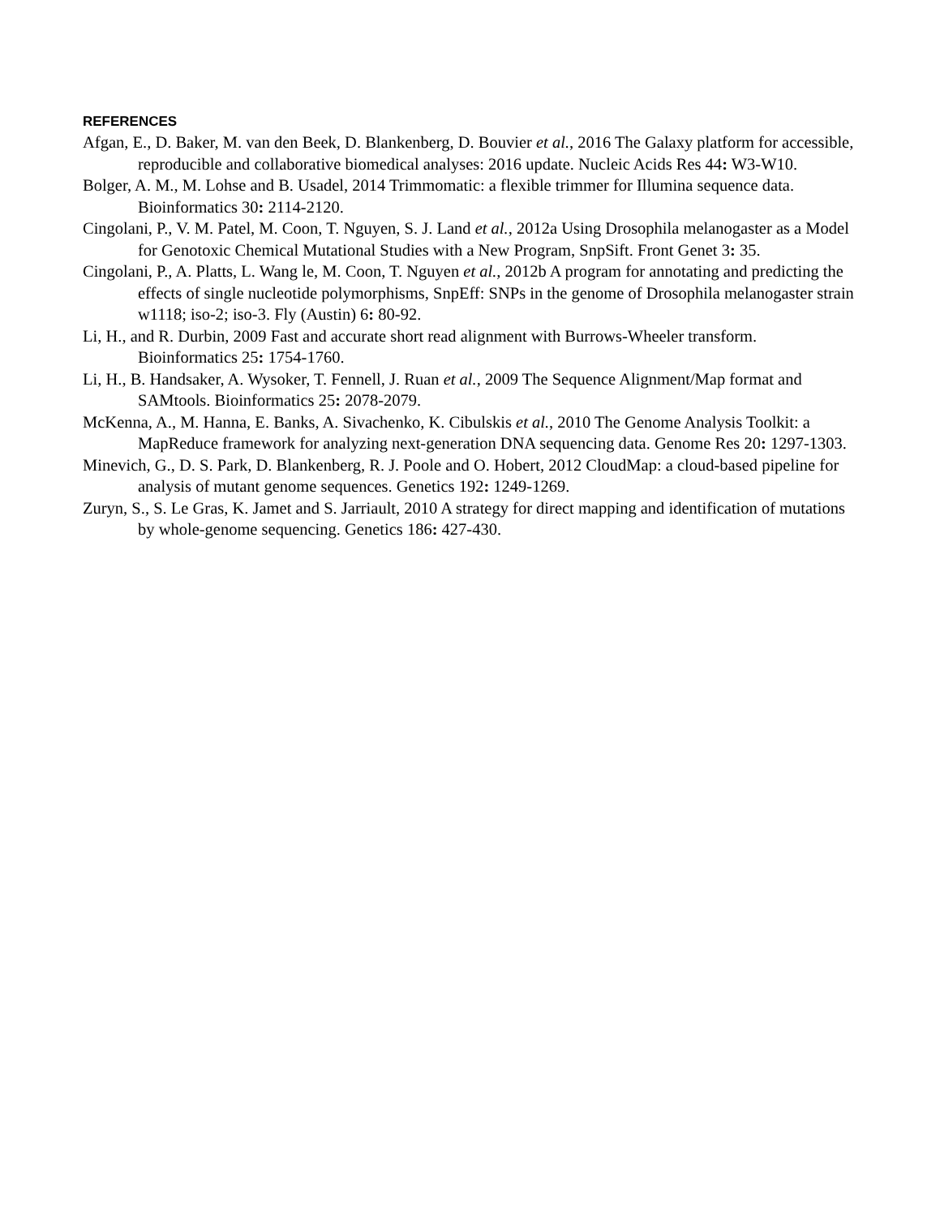REFERENCES
Afgan, E., D. Baker, M. van den Beek, D. Blankenberg, D. Bouvier et al., 2016 The Galaxy platform for accessible, reproducible and collaborative biomedical analyses: 2016 update. Nucleic Acids Res 44: W3-W10.
Bolger, A. M., M. Lohse and B. Usadel, 2014 Trimmomatic: a flexible trimmer for Illumina sequence data. Bioinformatics 30: 2114-2120.
Cingolani, P., V. M. Patel, M. Coon, T. Nguyen, S. J. Land et al., 2012a Using Drosophila melanogaster as a Model for Genotoxic Chemical Mutational Studies with a New Program, SnpSift. Front Genet 3: 35.
Cingolani, P., A. Platts, L. Wang le, M. Coon, T. Nguyen et al., 2012b A program for annotating and predicting the effects of single nucleotide polymorphisms, SnpEff: SNPs in the genome of Drosophila melanogaster strain w1118; iso-2; iso-3. Fly (Austin) 6: 80-92.
Li, H., and R. Durbin, 2009 Fast and accurate short read alignment with Burrows-Wheeler transform. Bioinformatics 25: 1754-1760.
Li, H., B. Handsaker, A. Wysoker, T. Fennell, J. Ruan et al., 2009 The Sequence Alignment/Map format and SAMtools. Bioinformatics 25: 2078-2079.
McKenna, A., M. Hanna, E. Banks, A. Sivachenko, K. Cibulskis et al., 2010 The Genome Analysis Toolkit: a MapReduce framework for analyzing next-generation DNA sequencing data. Genome Res 20: 1297-1303.
Minevich, G., D. S. Park, D. Blankenberg, R. J. Poole and O. Hobert, 2012 CloudMap: a cloud-based pipeline for analysis of mutant genome sequences. Genetics 192: 1249-1269.
Zuryn, S., S. Le Gras, K. Jamet and S. Jarriault, 2010 A strategy for direct mapping and identification of mutations by whole-genome sequencing. Genetics 186: 427-430.